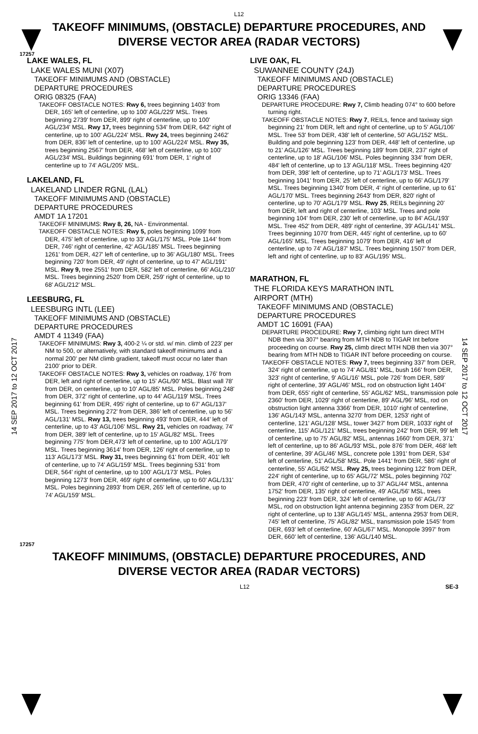L12
TAKEOFF MINIMUMS, (OBSTACLE) DEPARTURE PROCEDURES, AND
DIVERSE VECTOR AREA (RADAR VECTORS)
17257
14 SEP 2017 to 12 OCT 2017
14 SEP 2017 to 12 OCT 2017
LAKE WALES, FL
LAKE WALES MUNI (X07)
TAKEOFF MINIMUMS AND (OBSTACLE)
DEPARTURE PROCEDURES
ORIG 08325 (FAA)
TAKEOFF OBSTACLE NOTES: Rwy 6, trees beginning 1403' from DER, 165' left of centerline, up to 100' AGL/229' MSL. Trees beginning 2739' from DER, 899' right of centerline, up to 100' AGL/234' MSL. Rwy 17, trees beginning 534' from DER, 642' right of centerline, up to 100' AGL/224' MSL. Rwy 24, trees beginning 2462' from DER, 836' left of centerline, up to 100' AGL/224' MSL. Rwy 35, trees beginning 2567' from DER, 468' left of centerline, up to 100' AGL/234' MSL. Buildings beginning 691' from DER, 1' right of centerline up to 74' AGL/205' MSL.
LAKELAND, FL
LAKELAND LINDER RGNL (LAL)
TAKEOFF MINIMUMS AND (OBSTACLE)
DEPARTURE PROCEDURES
AMDT 1A 17201
TAKEOFF MINIMUMS: Rwy 8, 26, NA - Environmental.
TAKEOFF OBSTACLE NOTES: Rwy 5, poles beginning 1099' from DER, 475' left of centerline, up to 33' AGL/175' MSL. Pole 1144' from DER, 746' right of centerline, 42' AGL/185' MSL. Trees beginning 1261' from DER, 427' left of centerline, up to 36' AGL/180' MSL. Trees beginning 720' from DER, 49' right of centerline, up to 47' AGL/191' MSL. Rwy 9, tree 2551' from DER, 582' left of centerline, 66' AGL/210' MSL. Trees beginning 2520' from DER, 259' right of centerline, up to 68' AGL/212' MSL.
LEESBURG, FL
LEESBURG INTL (LEE)
TAKEOFF MINIMUMS AND (OBSTACLE)
DEPARTURE PROCEDURES
AMDT 4 11349 (FAA)
TAKEOFF MINIMUMS: Rwy 3, 400-2 ¼ or std. w/ min. climb of 223' per NM to 500, or alternatively, with standard takeoff minimums and a normal 200' per NM climb gradient, takeoff must occur no later than 2100' prior to DER.
TAKEOFF OBSTACLE NOTES: Rwy 3, vehicles on roadway, 176' from DER, left and right of centerline, up to 15' AGL/90' MSL. Blast wall 78' from DER, on centerline, up to 10' AGL/85' MSL. Poles beginning 248' from DER, 372' right of centerline, up to 44' AGL/119' MSL. Trees beginning 61' from DER, 495' right of centerline, up to 67' AGL/137' MSL. Trees beginning 272' from DER, 386' left of centerline, up to 56' AGL/131' MSL. Rwy 13, trees beginning 493' from DER, 444' left of centerline, up to 43' AGL/106' MSL. Rwy 21, vehicles on roadway, 74' from DER, 389' left of centerline, up to 15' AGL/82' MSL. Trees beginning 775' from DER,473' left of centerline, up to 100' AGL/179' MSL. Trees beginning 3614' from DER, 126' right of centerline, up to 113' AGL/173' MSL. Rwy 31, trees beginning 61' from DER, 401' left of centerline, up to 74' AGL/159' MSL. Trees beginning 531' from DER, 564' right of centerline, up to 100' AGL/173' MSL. Poles beginning 1273' from DER, 469' right of centerline, up to 60' AGL/131' MSL. Poles beginning 2893' from DER, 265' left of centerline, up to 74' AGL/159' MSL.
LIVE OAK, FL
SUWANNEE COUNTY (24J)
TAKEOFF MINIMUMS AND (OBSTACLE)
DEPARTURE PROCEDURES
ORIG 13346 (FAA)
DEPARTURE PROCEDURE: Rwy 7, Climb heading 074° to 600 before turning right.
TAKEOFF OBSTACLE NOTES: Rwy 7, REILs, fence and taxiway sign beginning 21' from DER, left and right of centerline, up to 5' AGL/106' MSL. Tree 53' from DER, 438' left of centerline, 50' AGL/152' MSL. Building and pole beginning 123' from DER, 448' left of centerline, up to 21' AGL/126' MSL. Trees beginning 189' from DER, 237' right of centerline, up to 18' AGL/106' MSL. Poles beginning 334' from DER, 484' left of centerline, up to 13' AGL/118' MSL. Trees beginning 420' from DER, 398' left of centerline, up to 71' AGL/173' MSL. Trees beginning 1041' from DER, 25' left of centerline, up to 66' AGL/179' MSL. Trees beginning 1340' from DER, 4' right of centerline, up to 61' AGL/170' MSL. Trees beginning 2643' from DER, 820' right of centerline, up to 70' AGL/179' MSL. Rwy 25, REILs beginning 20' from DER, left and right of centerline, 103' MSL. Trees and pole beginning 104' from DER, 230' left of centerline, up to 84' AGL/193' MSL. Tree 452' from DER, 489' right of centerline, 39' AGL/141' MSL. Trees beginning 1070' from DER, 445' right of centerline, up to 60' AGL/165' MSL. Trees beginning 1079' from DER, 416' left of centerline, up to 74' AGL/187' MSL. Trees beginning 1507' from DER, left and right of centerline, up to 83' AGL/195' MSL.
MARATHON, FL
THE FLORIDA KEYS MARATHON INTL
AIRPORT (MTH)
TAKEOFF MINIMUMS AND (OBSTACLE)
DEPARTURE PROCEDURES
AMDT 1C 16091 (FAA)
DEPARTURE PROCEDURE: Rwy 7, climbing right turn direct MTH NDB then via 307° bearing from MTH NDB to TIGAR Int before proceeding on course. Rwy 25, climb direct MTH NDB then via 307° bearing from MTH NDB to TIGAR INT before proceeding on course.
TAKEOFF OBSTACLE NOTES: Rwy 7, trees beginning 337' from DER, 324' right of centerline, up to 74' AGL/81' MSL, bush 166' from DER, 323' right of centerline, 9' AGL/16' MSL, pole 726' from DER, 589' right of centerline, 39' AGL/46' MSL, rod on obstruction light 1404' from DER, 655' right of centerline, 55' AGL/62' MSL, transmission pole 2360' from DER, 1029' right of centerline, 89' AGL/96' MSL, rod on obstruction light antenna 3366' from DER, 1010' right of centerline, 136' AGL/143' MSL, antenna 3270' from DER, 1253' right of centerline, 121' AGL/128' MSL, tower 3427' from DER, 1033' right of centerline, 115' AGL/121' MSL, trees beginning 242' from DER, 99' left of centerline, up to 75' AGL/82' MSL, antennas 1660' from DER, 371' left of centerline, up to 86' AGL/93' MSL, pole 876' from DER, 468' left of centerline, 39' AGL/46' MSL, concrete pole 1391' from DER, 534' left of centerline, 51' AGL/58' MSL. Pole 1441' from DER, 586' right of centerline, 55' AGL/62' MSL. Rwy 25, trees beginning 122' from DER, 224' right of centerline, up to 65' AGL/72' MSL, poles beginning 702' from DER, 470' right of centerline, up to 37' AGL/44' MSL, antenna 1752' from DER, 135' right of centerline, 49' AGL/56' MSL, trees beginning 223' from DER, 324' left of centerline, up to 66' AGL/73' MSL, rod on obstruction light antenna beginning 2353' from DER, 22' right of centerline, up to 138' AGL/145' MSL, antenna 2953' from DER, 745' left of centerline, 75' AGL/82' MSL, transmission pole 1545' from DER, 693' left of centerline, 60' AGL/67' MSL. Monopole 3997' from DER, 660' left of centerline, 136' AGL/140 MSL.
17257
TAKEOFF MINIMUMS, (OBSTACLE) DEPARTURE PROCEDURES, AND
DIVERSE VECTOR AREA (RADAR VECTORS)
L12 SE-3